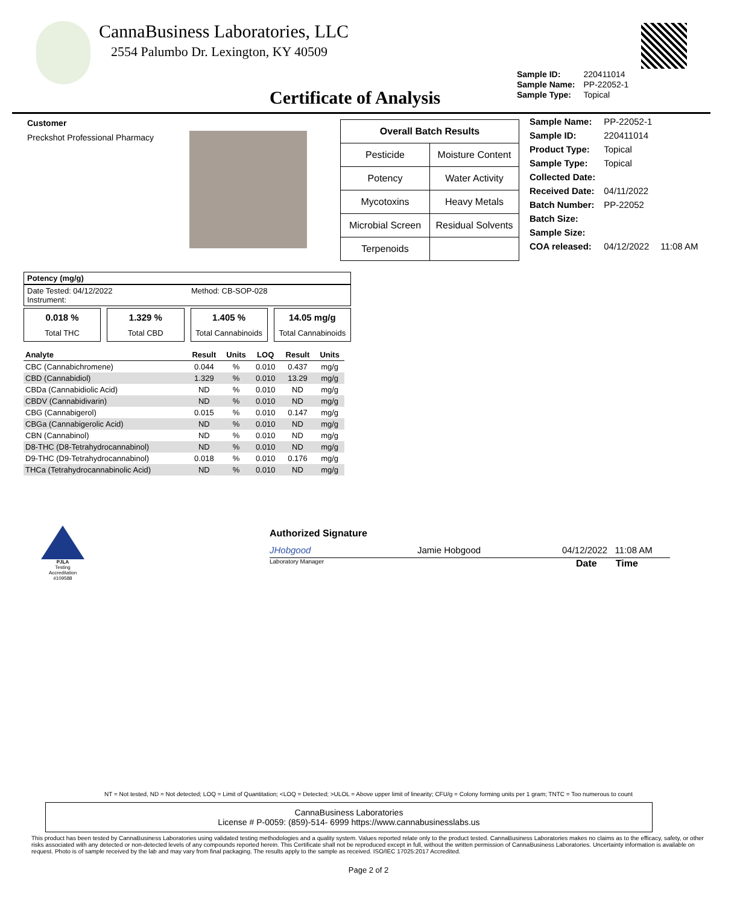CannaBusiness Laboratories, LLC
2554 Palumbo Dr. Lexington, KY 40509
| Sample ID: | 220411014 |
| Sample Name: | PP-22052-1 |
| Sample Type: | Topical |
Certificate of Analysis
Customer
Preckshot Professional Pharmacy
| Overall Batch Results | |
| --- | --- |
| Pesticide | Moisture Content |
| Potency | Water Activity |
| Mycotoxins | Heavy Metals |
| Microbial Screen | Residual Solvents |
| Terpenoids | |
| Sample Name: | PP-22052-1 | |
| Sample ID: | 220411014 | |
| Product Type: | Topical | |
| Sample Type: | Topical | |
| Collected Date: | | |
| Received Date: | 04/11/2022 | |
| Batch Number: | PP-22052 | |
| Batch Size: | | |
| Sample Size: | | |
| COA released: | 04/12/2022 | 11:08 AM |
Potency (mg/g)
Date Tested: 04/12/2022
Instrument:
Method: CB-SOP-028
0.018 %
Total THC
1.329 %
Total CBD
1.405 %
Total Cannabinoids
14.05 mg/g
Total Cannabinoids
| Analyte | Result | Units | LOQ | Result | Units |
| --- | --- | --- | --- | --- | --- |
| CBC (Cannabichromene) | 0.044 | % | 0.010 | 0.437 | mg/g |
| CBD (Cannabidiol) | 1.329 | % | 0.010 | 13.29 | mg/g |
| CBDa (Cannabidiolic Acid) | ND | % | 0.010 | ND | mg/g |
| CBDV (Cannabidivarin) | ND | % | 0.010 | ND | mg/g |
| CBG (Cannabigerol) | 0.015 | % | 0.010 | 0.147 | mg/g |
| CBGa (Cannabigerolic Acid) | ND | % | 0.010 | ND | mg/g |
| CBN (Cannabinol) | ND | % | 0.010 | ND | mg/g |
| D8-THC (D8-Tetrahydrocannabinol) | ND | % | 0.010 | ND | mg/g |
| D9-THC (D9-Tetrahydrocannabinol) | 0.018 | % | 0.010 | 0.176 | mg/g |
| THCa (Tetrahydrocannabinolic Acid) | ND | % | 0.010 | ND | mg/g |
PJLA
Testing
Accreditation #109588
Authorized Signature
JHobgood Jamie Hobgood 04/12/2022 11:08 AM
Laboratory Manager
Date Time
NT = Not tested, ND = Not detected; LOQ = Limit of Quantitation; <LOQ = Detected; >ULOL = Above upper limit of linearity; CFU/g = Colony forming units per 1 gram; TNTC = Too numerous to count
CannaBusiness Laboratories
License # P-0059: (859)-514- 6999 https://www.cannabusinesslabs.us
This product has been tested by CannaBusiness Laboratories using validated testing methodologies and a quality system. Values reported relate only to the product tested. CannaBusiness Laboratories makes no claims as to the efficacy, safety, or other risks associated with any detected or non-detected levels of any compounds reported herein. This Certificate shall not be reproduced except in full, without the written permission of CannaBusiness Laboratories. Uncertainty information is available on request. Photo is of sample received by the lab and may vary from final packaging. The results apply to the sample as received. ISO/IEC 17025:2017 Accredited.
Page 2 of 2